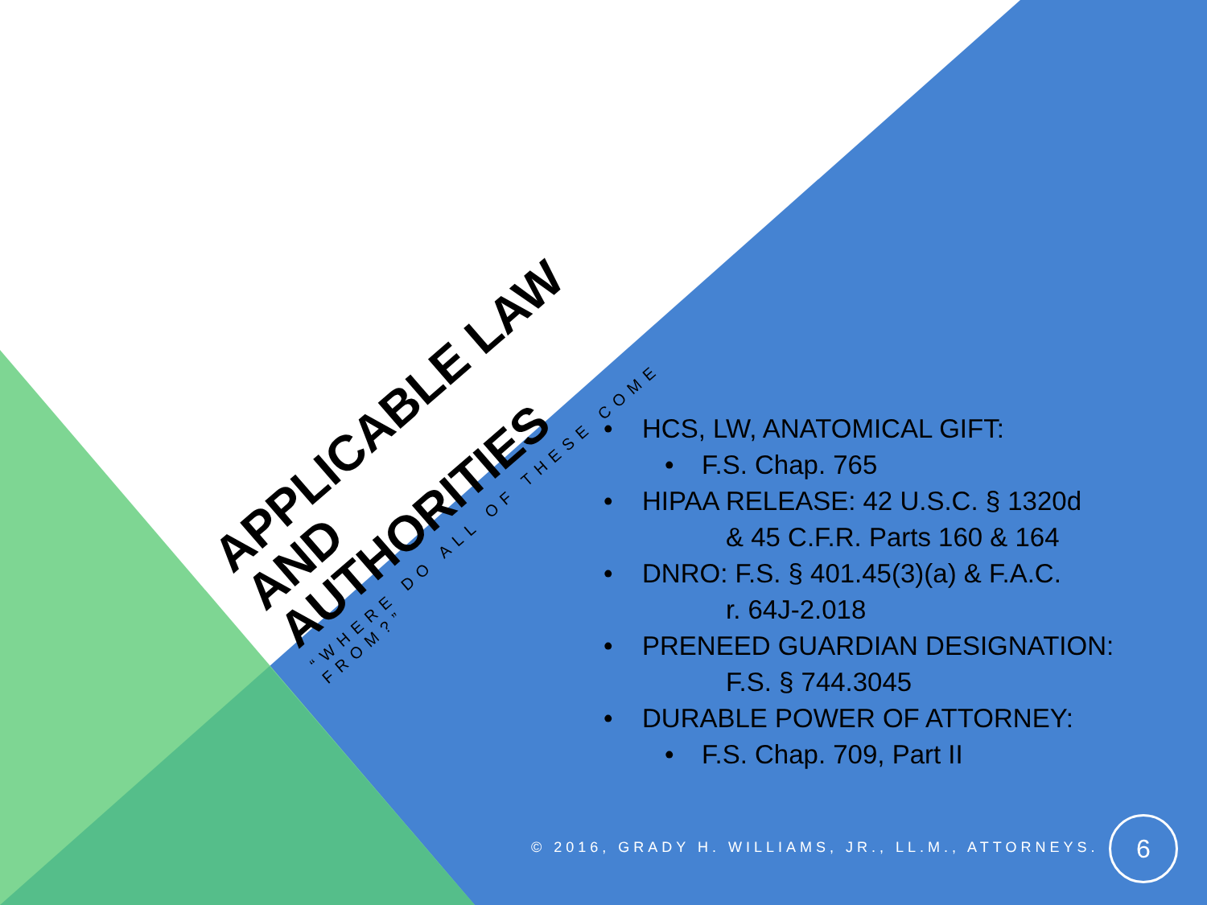APPLICABLE LAW AND
AUTHORITIES
“WHERE DO ALL OF THESE COME FROM?”
• HCS, LW, ANATOMICAL GIFT:
• F.S. Chap. 765
• HIPAA RELEASE: 42 U.S.C. § 1320d
& 45 C.F.R. Parts 160 & 164
• DNRO: F.S. § 401.45(3)(a) & F.A.C.
r. 64J-2.018
• PRENEED GUARDIAN DESIGNATION:
F.S. § 744.3045
• DURABLE POWER OF ATTORNEY:
• F.S. Chap. 709, Part II
© 2016, GRADY H. WILLIAMS, JR., LL.M., ATTORNEYS.
6